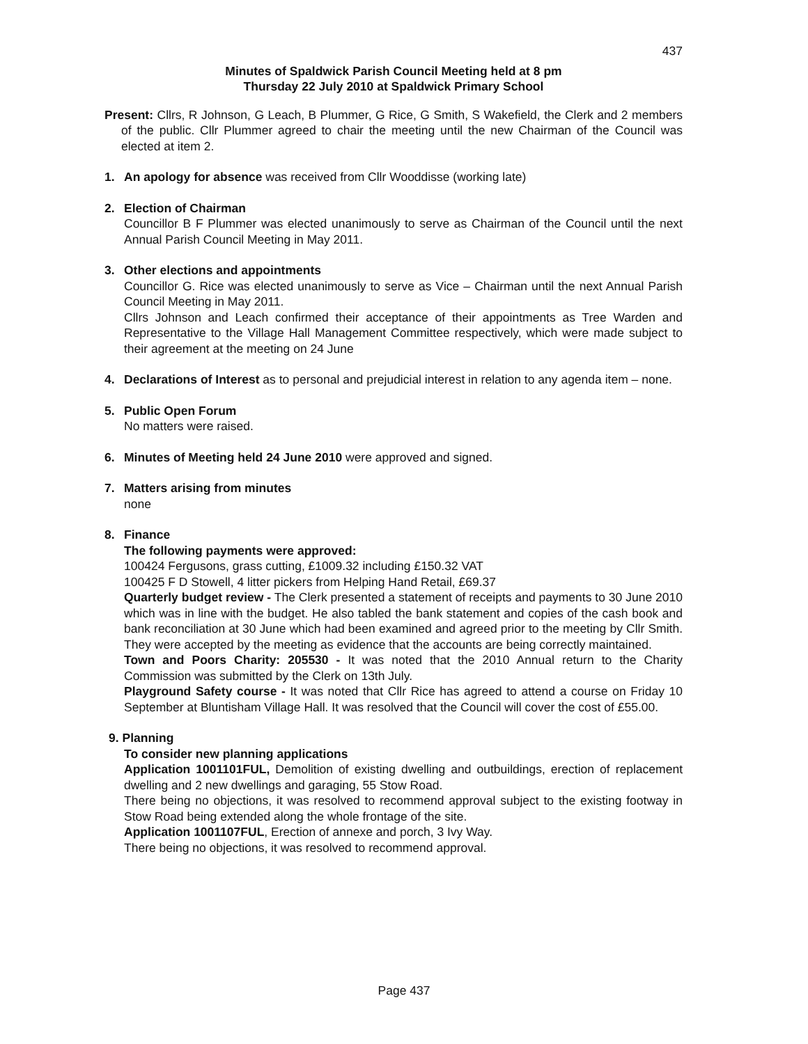437
Minutes of Spaldwick Parish Council Meeting held at 8 pm
Thursday 22 July 2010 at Spaldwick Primary School
Present: Cllrs, R Johnson, G Leach, B Plummer, G Rice, G Smith, S Wakefield, the Clerk and 2 members of the public. Cllr Plummer agreed to chair the meeting until the new Chairman of the Council was elected at item 2.
1. An apology for absence was received from Cllr Wooddisse (working late)
2. Election of Chairman
Councillor B F Plummer was elected unanimously to serve as Chairman of the Council until the next Annual Parish Council Meeting in May 2011.
3. Other elections and appointments
Councillor G. Rice was elected unanimously to serve as Vice – Chairman until the next Annual Parish Council Meeting in May 2011.
Cllrs Johnson and Leach confirmed their acceptance of their appointments as Tree Warden and Representative to the Village Hall Management Committee respectively, which were made subject to their agreement at the meeting on 24 June
4. Declarations of Interest as to personal and prejudicial interest in relation to any agenda item – none.
5. Public Open Forum
No matters were raised.
6. Minutes of Meeting held 24 June 2010 were approved and signed.
7. Matters arising from minutes
none
8. Finance
The following payments were approved:
100424 Fergusons, grass cutting, £1009.32 including £150.32 VAT
100425 F D Stowell, 4 litter pickers from Helping Hand Retail, £69.37
Quarterly budget review - The Clerk presented a statement of receipts and payments to 30 June 2010 which was in line with the budget. He also tabled the bank statement and copies of the cash book and bank reconciliation at 30 June which had been examined and agreed prior to the meeting by Cllr Smith. They were accepted by the meeting as evidence that the accounts are being correctly maintained.
Town and Poors Charity: 205530 - It was noted that the 2010 Annual return to the Charity Commission was submitted by the Clerk on 13th July.
Playground Safety course - It was noted that Cllr Rice has agreed to attend a course on Friday 10 September at Bluntisham Village Hall. It was resolved that the Council will cover the cost of £55.00.
9. Planning
To consider new planning applications
Application 1001101FUL, Demolition of existing dwelling and outbuildings, erection of replacement dwelling and 2 new dwellings and garaging, 55 Stow Road.
There being no objections, it was resolved to recommend approval subject to the existing footway in Stow Road being extended along the whole frontage of the site.
Application 1001107FUL, Erection of annexe and porch, 3 Ivy Way.
There being no objections, it was resolved to recommend approval.
Page 437